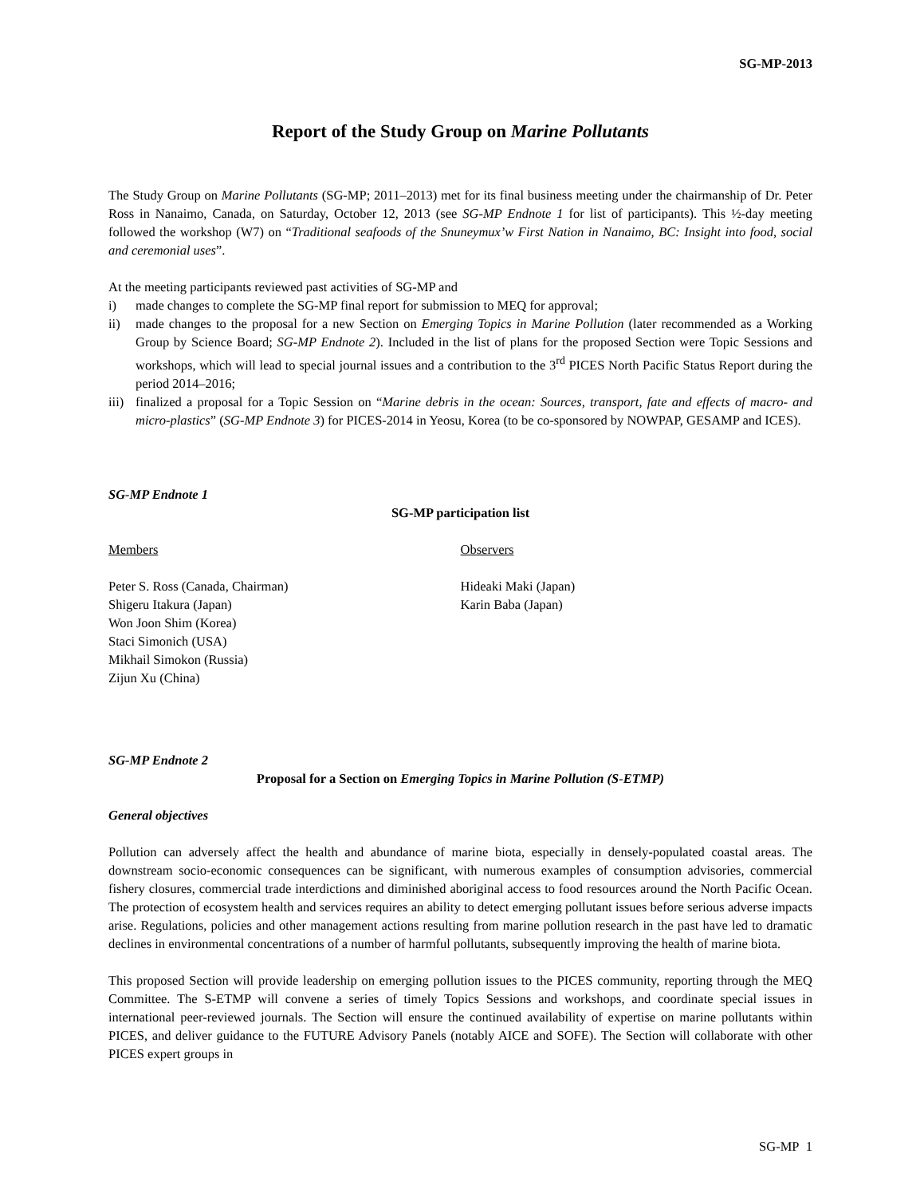SG-MP-2013
Report of the Study Group on Marine Pollutants
The Study Group on Marine Pollutants (SG-MP; 2011–2013) met for its final business meeting under the chairmanship of Dr. Peter Ross in Nanaimo, Canada, on Saturday, October 12, 2013 (see SG-MP Endnote 1 for list of participants). This ½-day meeting followed the workshop (W7) on “Traditional seafoods of the Snuneymux’w First Nation in Nanaimo, BC: Insight into food, social and ceremonial uses”.
At the meeting participants reviewed past activities of SG-MP and
i) made changes to complete the SG-MP final report for submission to MEQ for approval;
ii) made changes to the proposal for a new Section on Emerging Topics in Marine Pollution (later recommended as a Working Group by Science Board; SG-MP Endnote 2). Included in the list of plans for the proposed Section were Topic Sessions and workshops, which will lead to special journal issues and a contribution to the 3<sup>rd</sup> PICES North Pacific Status Report during the period 2014–2016;
iii)
finalized a proposal for a Topic Session on “Marine debris in the ocean: Sources, transport, fate and effects of macro- and micro-plastics” (SG-MP Endnote 3) for PICES-2014 in Yeosu, Korea (to be co-sponsored by NOWPAP, GESAMP and ICES).
SG-MP Endnote 1
SG-MP participation list
Members
Peter S. Ross (Canada, Chairman)
Shigeru Itakura (Japan)
Won Joon Shim (Korea)
Staci Simonich (USA)
Mikhail Simokon (Russia)
Zijun Xu (China)
Observers
Hideaki Maki (Japan)
Karin Baba (Japan)
SG-MP Endnote 2
Proposal for a Section on Emerging Topics in Marine Pollution (S-ETMP)
General objectives
Pollution can adversely affect the health and abundance of marine biota, especially in densely-populated coastal areas. The downstream socio-economic consequences can be significant, with numerous examples of consumption advisories, commercial fishery closures, commercial trade interdictions and diminished aboriginal access to food resources around the North Pacific Ocean. The protection of ecosystem health and services requires an ability to detect emerging pollutant issues before serious adverse impacts arise. Regulations, policies and other management actions resulting from marine pollution research in the past have led to dramatic declines in environmental concentrations of a number of harmful pollutants, subsequently improving the health of marine biota.
This proposed Section will provide leadership on emerging pollution issues to the PICES community, reporting through the MEQ Committee. The S-ETMP will convene a series of timely Topics Sessions and workshops, and coordinate special issues in international peer-reviewed journals. The Section will ensure the continued availability of expertise on marine pollutants within PICES, and deliver guidance to the FUTURE Advisory Panels (notably AICE and SOFE). The Section will collaborate with other PICES expert groups in
SG-MP 1